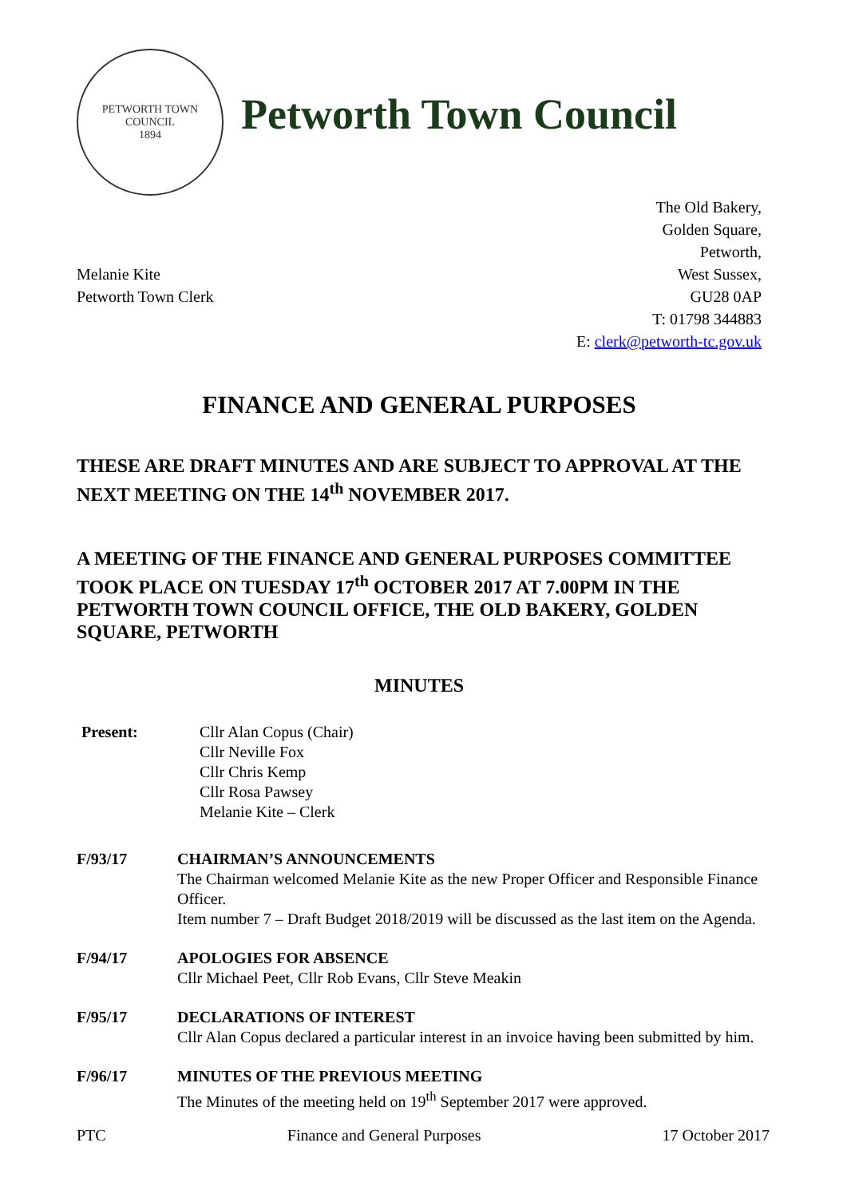PETWORTH TOWN
COUNCIL
1894
Petworth Town Council
Melanie Kite
Petworth Town Clerk
The Old Bakery,
Golden Square,
Petworth,
West Sussex,
GU28 0AP
T: 01798 344883
E: clerk@petworth-tc.gov.uk
FINANCE AND GENERAL PURPOSES
THESE ARE DRAFT MINUTES AND ARE SUBJECT TO APPROVAL AT THE NEXT MEETING ON THE 14<sup>th</sup> NOVEMBER 2017.
A MEETING OF THE FINANCE AND GENERAL PURPOSES COMMITTEE TOOK PLACE ON TUESDAY 17<sup>th</sup> OCTOBER 2017 AT 7.00PM IN THE PETWORTH TOWN COUNCIL OFFICE, THE OLD BAKERY, GOLDEN SQUARE, PETWORTH
MINUTES
Present: Cllr Alan Copus (Chair)
Cllr Neville Fox
Cllr Chris Kemp
Cllr Rosa Pawsey
Melanie Kite – Clerk
F/93/17 CHAIRMAN’S ANNOUNCEMENTS
The Chairman welcomed Melanie Kite as the new Proper Officer and Responsible Finance Officer.
Item number 7 – Draft Budget 2018/2019 will be discussed as the last item on the Agenda.
F/94/17 APOLOGIES FOR ABSENCE
Cllr Michael Peet, Cllr Rob Evans, Cllr Steve Meakin
F/95/17 DECLARATIONS OF INTEREST
Cllr Alan Copus declared a particular interest in an invoice having been submitted by him.
F/96/17 MINUTES OF THE PREVIOUS MEETING
The Minutes of the meeting held on 19<sup>th</sup> September 2017 were approved.
PTC Finance and General Purposes 17 October 2017